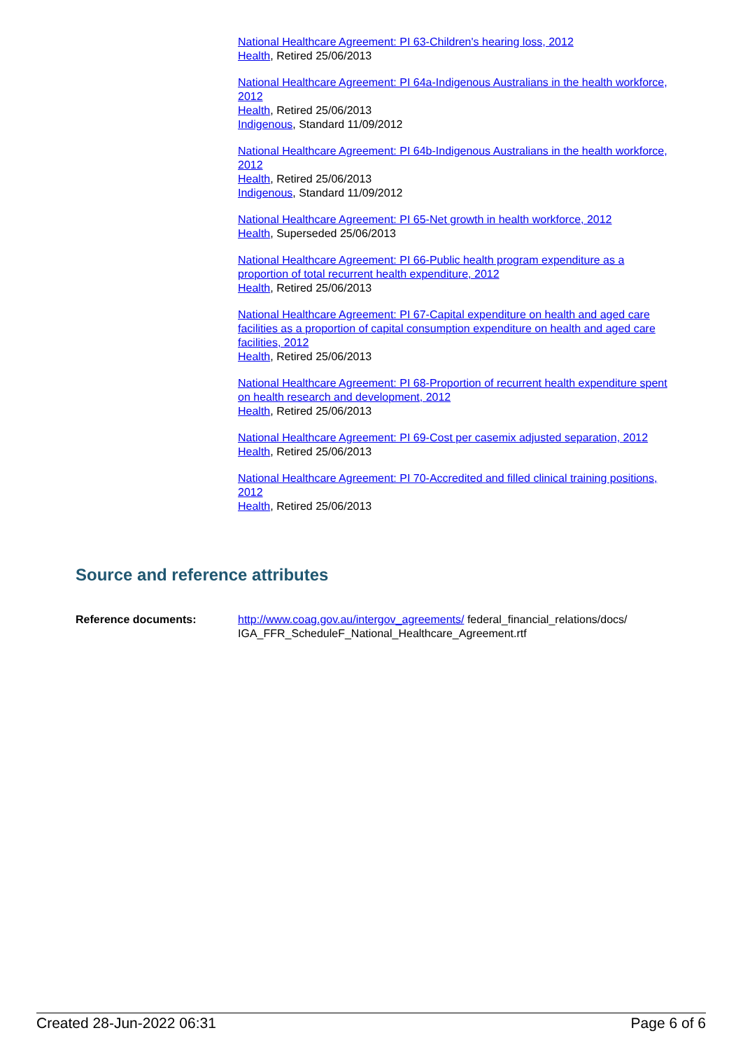National Healthcare Agreement: PI 63-Children's hearing loss, 2012
Health, Retired 25/06/2013
National Healthcare Agreement: PI 64a-Indigenous Australians in the health workforce, 2012
Health, Retired 25/06/2013
Indigenous, Standard 11/09/2012
National Healthcare Agreement: PI 64b-Indigenous Australians in the health workforce, 2012
Health, Retired 25/06/2013
Indigenous, Standard 11/09/2012
National Healthcare Agreement: PI 65-Net growth in health workforce, 2012
Health, Superseded 25/06/2013
National Healthcare Agreement: PI 66-Public health program expenditure as a proportion of total recurrent health expenditure, 2012
Health, Retired 25/06/2013
National Healthcare Agreement: PI 67-Capital expenditure on health and aged care facilities as a proportion of capital consumption expenditure on health and aged care facilities, 2012
Health, Retired 25/06/2013
National Healthcare Agreement: PI 68-Proportion of recurrent health expenditure spent on health research and development, 2012
Health, Retired 25/06/2013
National Healthcare Agreement: PI 69-Cost per casemix adjusted separation, 2012
Health, Retired 25/06/2013
National Healthcare Agreement: PI 70-Accredited and filled clinical training positions, 2012
Health, Retired 25/06/2013
Source and reference attributes
Reference documents: http://www.coag.gov.au/intergov_agreements/ federal_financial_relations/docs/
IGA_FFR_ScheduleF_National_Healthcare_Agreement.rtf
Created 28-Jun-2022 06:31 Page 6 of 6